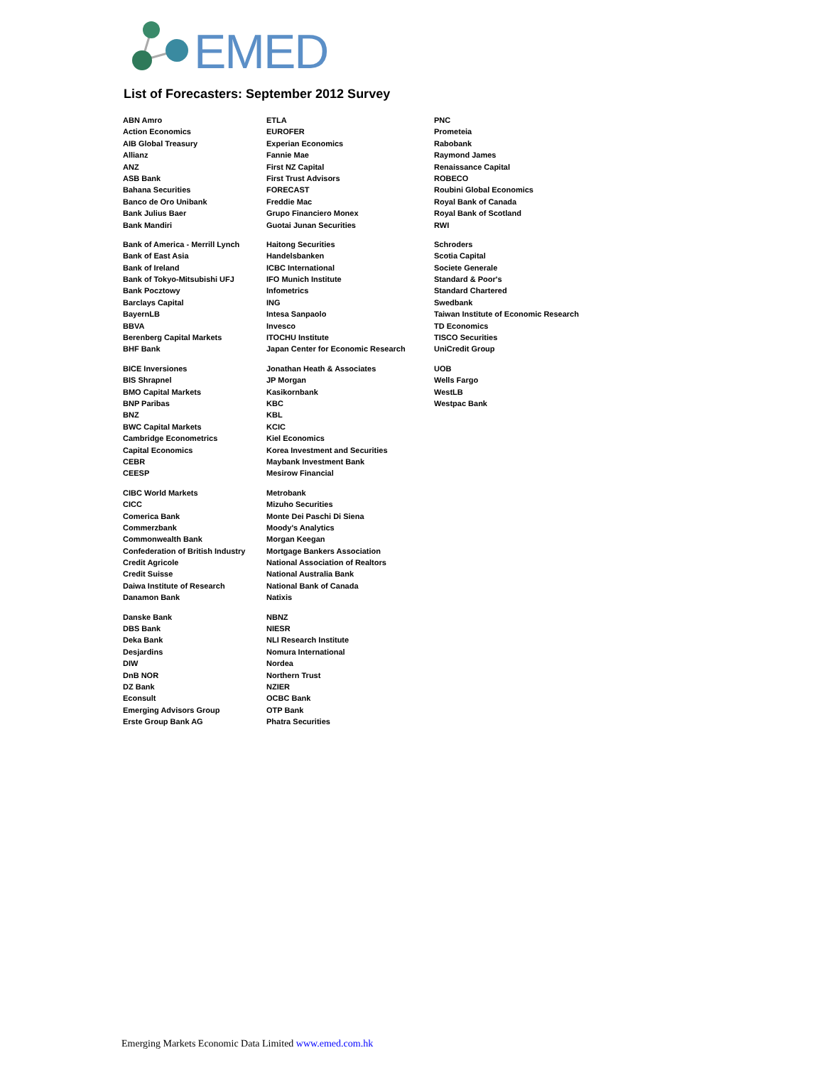EMED
List of Forecasters: September 2012 Survey
| ABN Amro | ETLA | PNC |
| Action Economics | EUROFER | Prometeia |
| AIB Global Treasury | Experian Economics | Rabobank |
| Allianz | Fannie Mae | Raymond James |
| ANZ | First NZ Capital | Renaissance Capital |
| ASB Bank | First Trust Advisors | ROBECO |
| Bahana Securities | FORECAST | Roubini Global Economics |
| Banco de Oro Unibank | Freddie Mac | Royal Bank of Canada |
| Bank Julius Baer | Grupo Financiero Monex | Royal Bank of Scotland |
| Bank Mandiri | Guotai Junan Securities | RWI |
| Bank of America - Merrill Lynch | Haitong Securities | Schroders |
| Bank of East Asia | Handelsbanken | Scotia Capital |
| Bank of Ireland | ICBC International | Societe Generale |
| Bank of Tokyo-Mitsubishi UFJ | IFO Munich Institute | Standard & Poor's |
| Bank Pocztowy | Infometrics | Standard Chartered |
| Barclays Capital | ING | Swedbank |
| BayernLB | Intesa Sanpaolo | Taiwan Institute of Economic Research |
| BBVA | Invesco | TD Economics |
| Berenberg Capital Markets | ITOCHU Institute | TISCO Securities |
| BHF Bank | Japan Center for Economic Research | UniCredit Group |
| BICE Inversiones | Jonathan Heath & Associates | UOB |
| BIS Shrapnel | JP Morgan | Wells Fargo |
| BMO Capital Markets | Kasikornbank | WestLB |
| BNP Paribas | KBC | Westpac Bank |
| BNZ | KBL | |
| BWC Capital Markets | KCIC | |
| Cambridge Econometrics | Kiel Economics | |
| Capital Economics | Korea Investment and Securities | |
| CEBR | Maybank Investment Bank | |
| CEESP | Mesirow Financial | |
| CIBC World Markets | Metrobank | |
| CICC | Mizuho Securities | |
| Comerica Bank | Monte Dei Paschi Di Siena | |
| Commerzbank | Moody's Analytics | |
| Commonwealth Bank | Morgan Keegan | |
| Confederation of British Industry | Mortgage Bankers Association | |
| Credit Agricole | National Association of Realtors | |
| Credit Suisse | National Australia Bank | |
| Daiwa Institute of Research | National Bank of Canada | |
| Danamon Bank | Natixis | |
| Danske Bank | NBNZ | |
| DBS Bank | NIESR | |
| Deka Bank | NLI Research Institute | |
| Desjardins | Nomura International | |
| DIW | Nordea | |
| DnB NOR | Northern Trust | |
| DZ Bank | NZIER | |
| Econsult | OCBC Bank | |
| Emerging Advisors Group | OTP Bank | |
| Erste Group Bank AG | Phatra Securities | |
Emerging Markets Economic Data Limited www.emed.com.hk